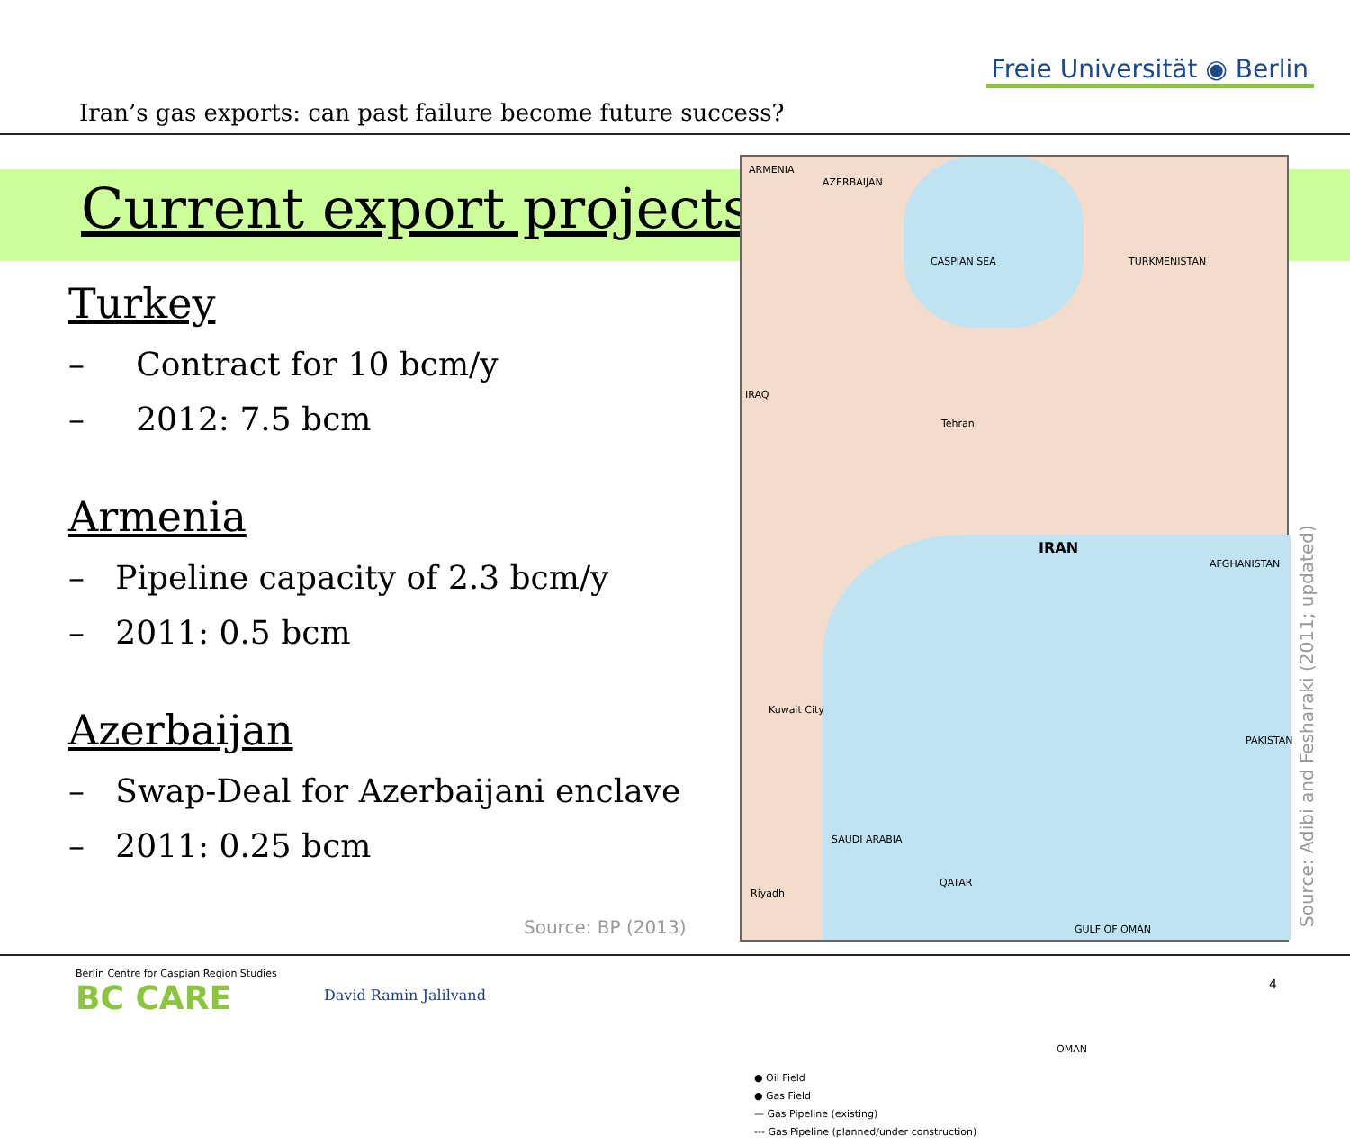Iran’s gas exports: can past failure become future success?
Freie Universität ◉ Berlin
Current export projects
Turkey
– Contract for 10 bcm/y
– 2012: 7.5 bcm
Armenia
– Pipeline capacity of 2.3 bcm/y
– 2011: 0.5 bcm
Azerbaijan
– Swap-Deal for Azerbaijani enclave
– 2011: 0.25 bcm
ARMENIA
AZERBAIJAN
CASPIAN SEA TURKMENISTAN
IRAQ
Tehran
IRAN
AFGHANISTAN
PAKISTAN
Kuwait City
Riyadh
SAUDI ARABIA
QATAR
GULF OF OMAN
OMAN
● Oil Field
● Gas Field
— Gas Pipeline (existing)
--- Gas Pipeline (planned/under construction)
Source: BP (2013)
Source: Adibi and Fesharaki (2011; updated)
Berlin Centre for Caspian Region Studies
BC CARE
David Ramin Jalilvand
4